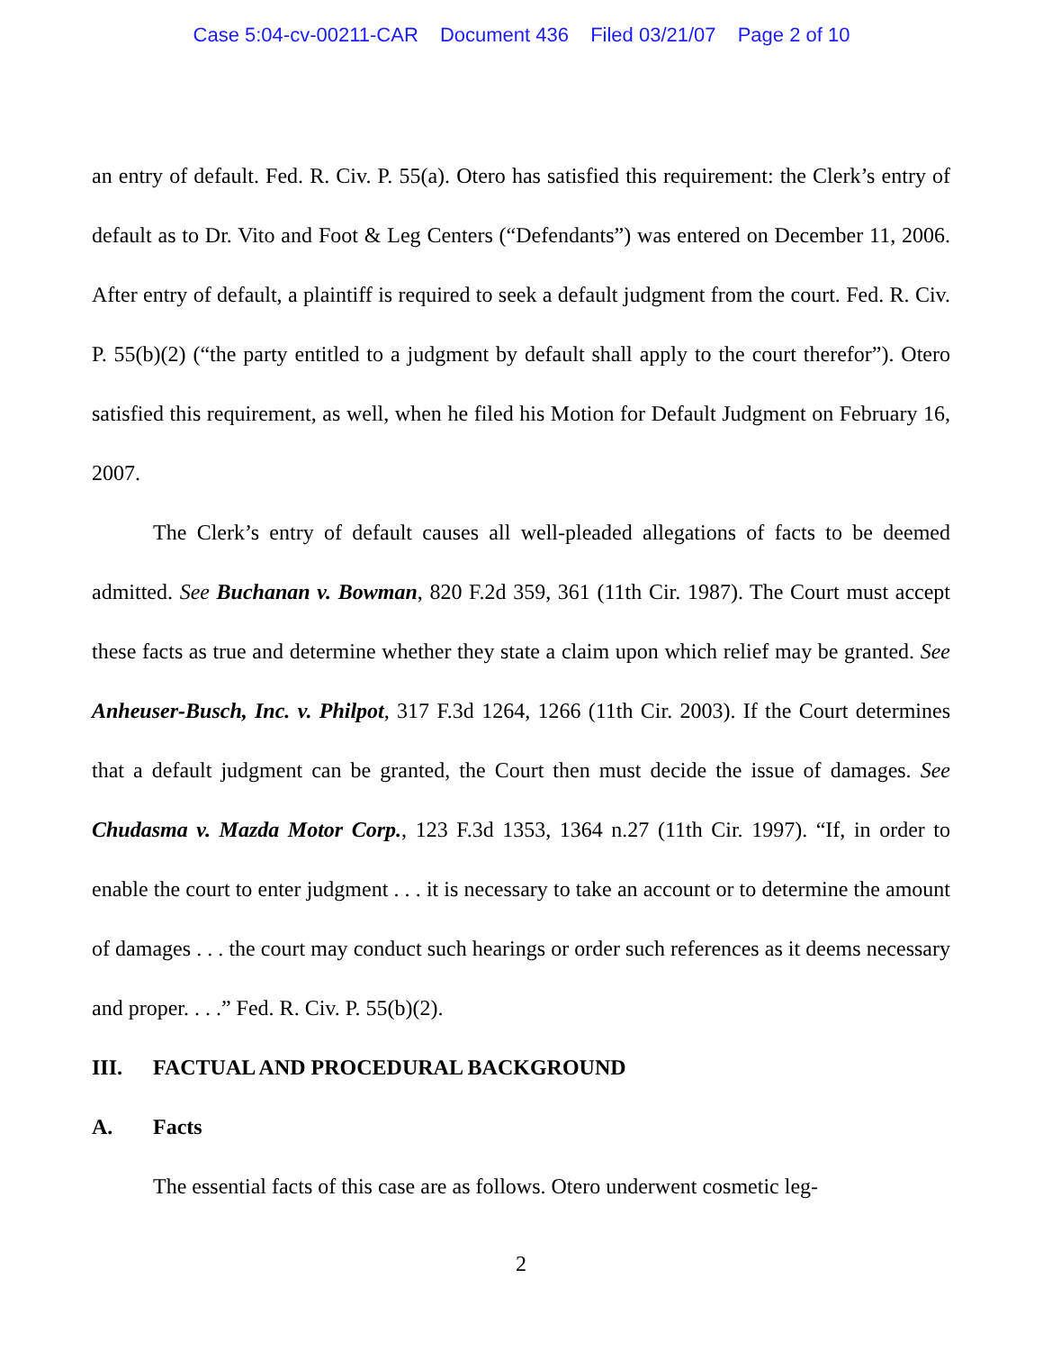Case 5:04-cv-00211-CAR Document 436 Filed 03/21/07 Page 2 of 10
an entry of default. Fed. R. Civ. P. 55(a). Otero has satisfied this requirement: the Clerk’s entry of default as to Dr. Vito and Foot & Leg Centers (“Defendants”) was entered on December 11, 2006. After entry of default, a plaintiff is required to seek a default judgment from the court. Fed. R. Civ. P. 55(b)(2) (“the party entitled to a judgment by default shall apply to the court therefor”). Otero satisfied this requirement, as well, when he filed his Motion for Default Judgment on February 16, 2007.
The Clerk’s entry of default causes all well-pleaded allegations of facts to be deemed admitted. See Buchanan v. Bowman, 820 F.2d 359, 361 (11th Cir. 1987). The Court must accept these facts as true and determine whether they state a claim upon which relief may be granted. See Anheuser-Busch, Inc. v. Philpot, 317 F.3d 1264, 1266 (11th Cir. 2003). If the Court determines that a default judgment can be granted, the Court then must decide the issue of damages. See Chudasma v. Mazda Motor Corp., 123 F.3d 1353, 1364 n.27 (11th Cir. 1997). “If, in order to enable the court to enter judgment . . . it is necessary to take an account or to determine the amount of damages . . . the court may conduct such hearings or order such references as it deems necessary and proper. . . .” Fed. R. Civ. P. 55(b)(2).
III. FACTUAL AND PROCEDURAL BACKGROUND
A. Facts
The essential facts of this case are as follows. Otero underwent cosmetic leg-
2